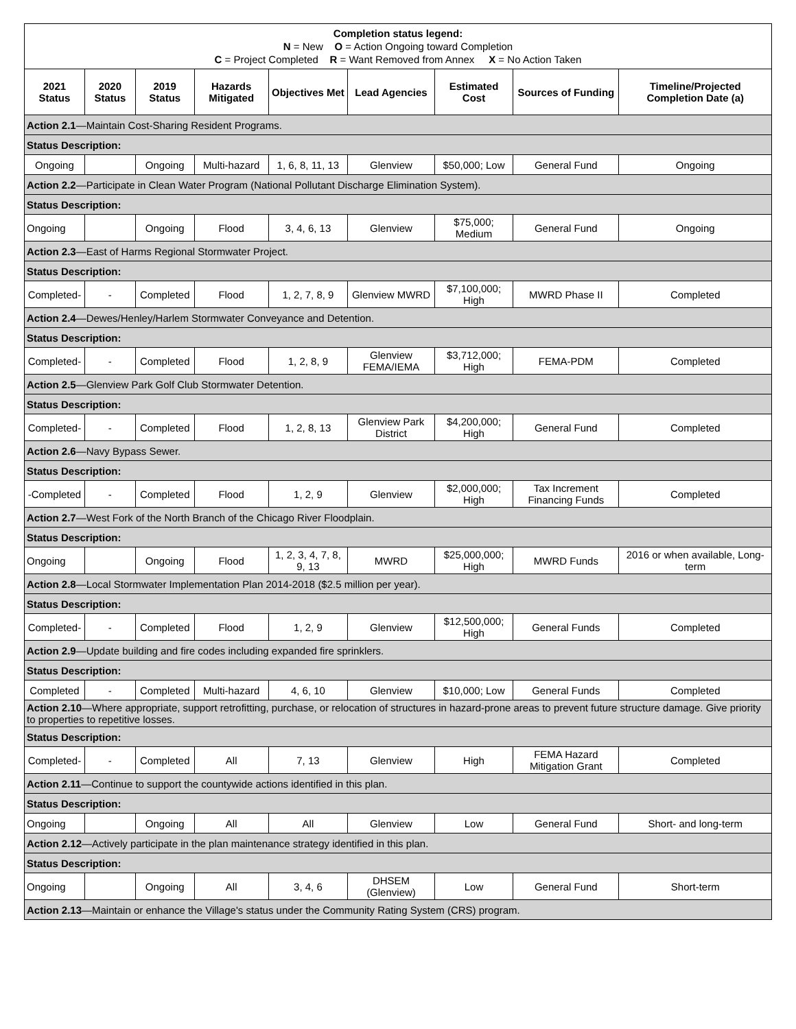| Completion status legend: N = New O = Action Ongoing toward Completion C = Project Completed R = Want Removed from Annex X = No Action Taken | | | | | | | | |
| 2021 Status | 2020 Status | 2019 Status | Hazards Mitigated | Objectives Met | Lead Agencies | Estimated Cost | Sources of Funding | Timeline/Projected Completion Date (a) |
| Action 2.1 —Maintain Cost-Sharing Resident Programs. | | | | | | | | |
| Status Description: | | | | | | | | |
| Ongoing | | Ongoing | Multi-hazard | 1, 6, 8, 11, 13 | Glenview | $50,000; Low | General Fund | Ongoing |
| Action 2.2 —Participate in Clean Water Program (National Pollutant Discharge Elimination System). | | | | | | | | |
| Status Description: | | | | | | | | |
| Ongoing | | Ongoing | Flood | 3, 4, 6, 13 | Glenview | $75,000; Medium | General Fund | Ongoing |
| Action 2.3 —East of Harms Regional Stormwater Project. | | | | | | | | |
| Status Description: | | | | | | | | |
| Completed- | - | Completed | Flood | 1, 2, 7, 8, 9 | Glenview MWRD | $7,100,000; High | MWRD Phase II | Completed |
| Action 2.4 —Dewes/Henley/Harlem Stormwater Conveyance and Detention. | | | | | | | | |
| Status Description: | | | | | | | | |
| Completed- | - | Completed | Flood | 1, 2, 8, 9 | Glenview FEMA/IEMA | $3,712,000; High | FEMA-PDM | Completed |
| Action 2.5 —Glenview Park Golf Club Stormwater Detention. | | | | | | | | |
| Status Description: | | | | | | | | |
| Completed- | - | Completed | Flood | 1, 2, 8, 13 | Glenview Park District | $4,200,000; High | General Fund | Completed |
| Action 2.6 —Navy Bypass Sewer. | | | | | | | | |
| Status Description: | | | | | | | | |
| -Completed | - | Completed | Flood | 1, 2, 9 | Glenview | $2,000,000; High | Tax Increment Financing Funds | Completed |
| Action 2.7 —West Fork of the North Branch of the Chicago River Floodplain. | | | | | | | | |
| Status Description: | | | | | | | | |
| Ongoing | | Ongoing | Flood | 1, 2, 3, 4, 7, 8, 9, 13 | MWRD | $25,000,000; High | MWRD Funds | 2016 or when available, Long-term |
| Action 2.8 —Local Stormwater Implementation Plan 2014-2018 ($2.5 million per year). | | | | | | | | |
| Status Description: | | | | | | | | |
| Completed- | - | Completed | Flood | 1, 2, 9 | Glenview | $12,500,000; High | General Funds | Completed |
| Action 2.9 —Update building and fire codes including expanded fire sprinklers. | | | | | | | | |
| Status Description: | | | | | | | | |
| Completed | - | Completed | Multi-hazard | 4, 6, 10 | Glenview | $10,000; Low | General Funds | Completed |
| Action 2.10 —Where appropriate, support retrofitting, purchase, or relocation of structures in hazard-prone areas to prevent future structure damage. Give priority to properties to repetitive losses. | | | | | | | | |
| Status Description: | | | | | | | | |
| Completed- | - | Completed | All | 7, 13 | Glenview | High | FEMA Hazard Mitigation Grant | Completed |
| Action 2.11 —Continue to support the countywide actions identified in this plan. | | | | | | | | |
| Status Description: | | | | | | | | |
| Ongoing | | Ongoing | All | All | Glenview | Low | General Fund | Short- and long-term |
| Action 2.12 —Actively participate in the plan maintenance strategy identified in this plan. | | | | | | | | |
| Status Description: | | | | | | | | |
| Ongoing | | Ongoing | All | 3, 4, 6 | DHSEM (Glenview) | Low | General Fund | Short-term |
| Action 2.13 —Maintain or enhance the Village's status under the Community Rating System (CRS) program. | | | | | | | | |